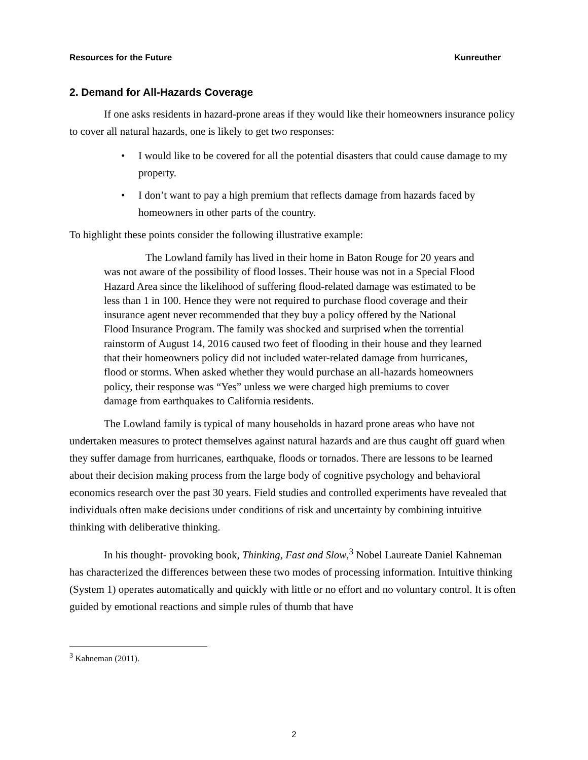Resources for the Future Kunreuther
2. Demand for All-Hazards Coverage
If one asks residents in hazard-prone areas if they would like their homeowners insurance policy to cover all natural hazards, one is likely to get two responses:
• I would like to be covered for all the potential disasters that could cause damage to my property.
• I don’t want to pay a high premium that reflects damage from hazards faced by homeowners in other parts of the country.
To highlight these points consider the following illustrative example:
The Lowland family has lived in their home in Baton Rouge for 20 years and was not aware of the possibility of flood losses. Their house was not in a Special Flood Hazard Area since the likelihood of suffering flood-related damage was estimated to be less than 1 in 100. Hence they were not required to purchase flood coverage and their insurance agent never recommended that they buy a policy offered by the National Flood Insurance Program. The family was shocked and surprised when the torrential rainstorm of August 14, 2016 caused two feet of flooding in their house and they learned that their homeowners policy did not included water-related damage from hurricanes, flood or storms. When asked whether they would purchase an all-hazards homeowners policy, their response was “Yes” unless we were charged high premiums to cover damage from earthquakes to California residents.
The Lowland family is typical of many households in hazard prone areas who have not undertaken measures to protect themselves against natural hazards and are thus caught off guard when they suffer damage from hurricanes, earthquake, floods or tornados. There are lessons to be learned about their decision making process from the large body of cognitive psychology and behavioral economics research over the past 30 years. Field studies and controlled experiments have revealed that individuals often make decisions under conditions of risk and uncertainty by combining intuitive thinking with deliberative thinking.
In his thought- provoking book, Thinking, Fast and Slow,<sup>3</sup> Nobel Laureate Daniel Kahneman has characterized the differences between these two modes of processing information. Intuitive thinking (System 1) operates automatically and quickly with little or no effort and no voluntary control. It is often guided by emotional reactions and simple rules of thumb that have
<sup>3</sup> Kahneman (2011).
2